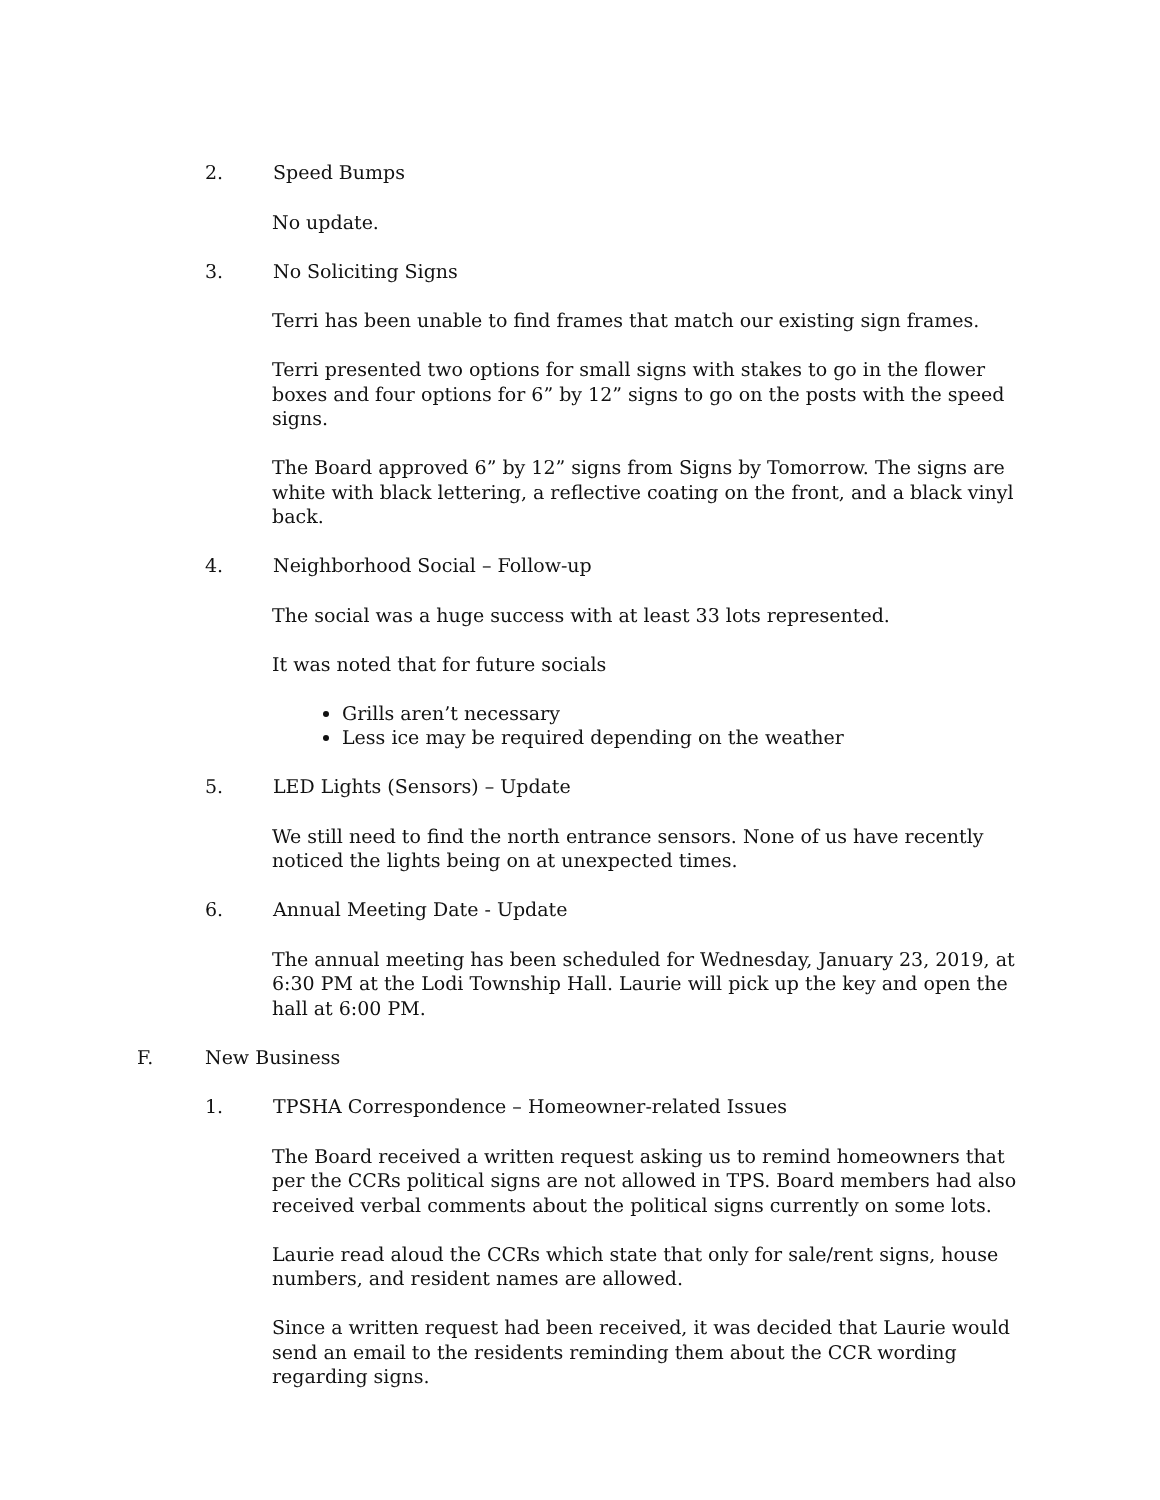2. Speed Bumps
No update.
3. No Soliciting Signs
Terri has been unable to find frames that match our existing sign frames.
Terri presented two options for small signs with stakes to go in the flower boxes and four options for 6” by 12” signs to go on the posts with the speed signs.
The Board approved 6” by 12” signs from Signs by Tomorrow. The signs are white with black lettering, a reflective coating on the front, and a black vinyl back.
4. Neighborhood Social – Follow-up
The social was a huge success with at least 33 lots represented.
It was noted that for future socials
Grills aren’t necessary
Less ice may be required depending on the weather
5. LED Lights (Sensors) – Update
We still need to find the north entrance sensors. None of us have recently noticed the lights being on at unexpected times.
6. Annual Meeting Date - Update
The annual meeting has been scheduled for Wednesday, January 23, 2019, at 6:30 PM at the Lodi Township Hall. Laurie will pick up the key and open the hall at 6:00 PM.
F. New Business
1. TPSHA Correspondence – Homeowner-related Issues
The Board received a written request asking us to remind homeowners that per the CCRs political signs are not allowed in TPS. Board members had also received verbal comments about the political signs currently on some lots.
Laurie read aloud the CCRs which state that only for sale/rent signs, house numbers, and resident names are allowed.
Since a written request had been received, it was decided that Laurie would send an email to the residents reminding them about the CCR wording regarding signs.